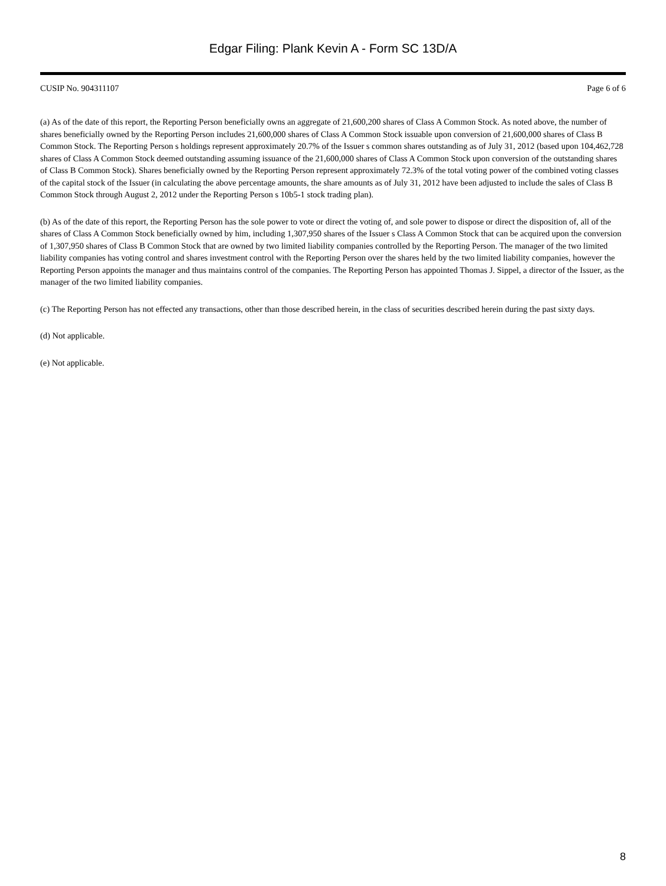Edgar Filing: Plank Kevin A - Form SC 13D/A
CUSIP No. 904311107 Page 6 of 6
(a) As of the date of this report, the Reporting Person beneficially owns an aggregate of 21,600,200 shares of Class A Common Stock. As noted above, the number of shares beneficially owned by the Reporting Person includes 21,600,000 shares of Class A Common Stock issuable upon conversion of 21,600,000 shares of Class B Common Stock. The Reporting Person s holdings represent approximately 20.7% of the Issuer s common shares outstanding as of July 31, 2012 (based upon 104,462,728 shares of Class A Common Stock deemed outstanding assuming issuance of the 21,600,000 shares of Class A Common Stock upon conversion of the outstanding shares of Class B Common Stock). Shares beneficially owned by the Reporting Person represent approximately 72.3% of the total voting power of the combined voting classes of the capital stock of the Issuer (in calculating the above percentage amounts, the share amounts as of July 31, 2012 have been adjusted to include the sales of Class B Common Stock through August 2, 2012 under the Reporting Person s 10b5-1 stock trading plan).
(b) As of the date of this report, the Reporting Person has the sole power to vote or direct the voting of, and sole power to dispose or direct the disposition of, all of the shares of Class A Common Stock beneficially owned by him, including 1,307,950 shares of the Issuer s Class A Common Stock that can be acquired upon the conversion of 1,307,950 shares of Class B Common Stock that are owned by two limited liability companies controlled by the Reporting Person. The manager of the two limited liability companies has voting control and shares investment control with the Reporting Person over the shares held by the two limited liability companies, however the Reporting Person appoints the manager and thus maintains control of the companies. The Reporting Person has appointed Thomas J. Sippel, a director of the Issuer, as the manager of the two limited liability companies.
(c) The Reporting Person has not effected any transactions, other than those described herein, in the class of securities described herein during the past sixty days.
(d) Not applicable.
(e) Not applicable.
8